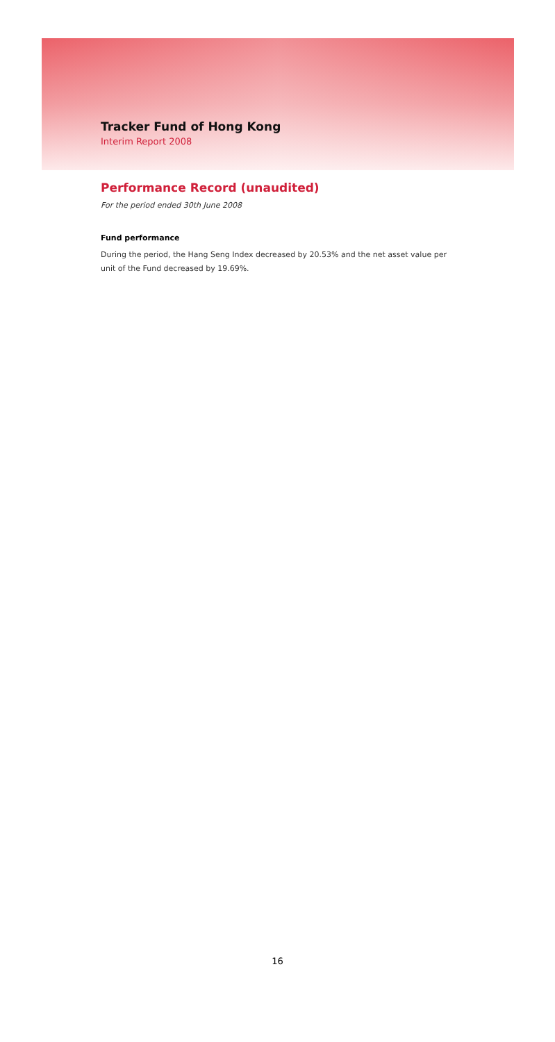Tracker Fund of Hong Kong
Interim Report 2008
Performance Record (unaudited)
For the period ended 30th June 2008
Fund performance
During the period, the Hang Seng Index decreased by 20.53% and the net asset value per unit of the Fund decreased by 19.69%.
16